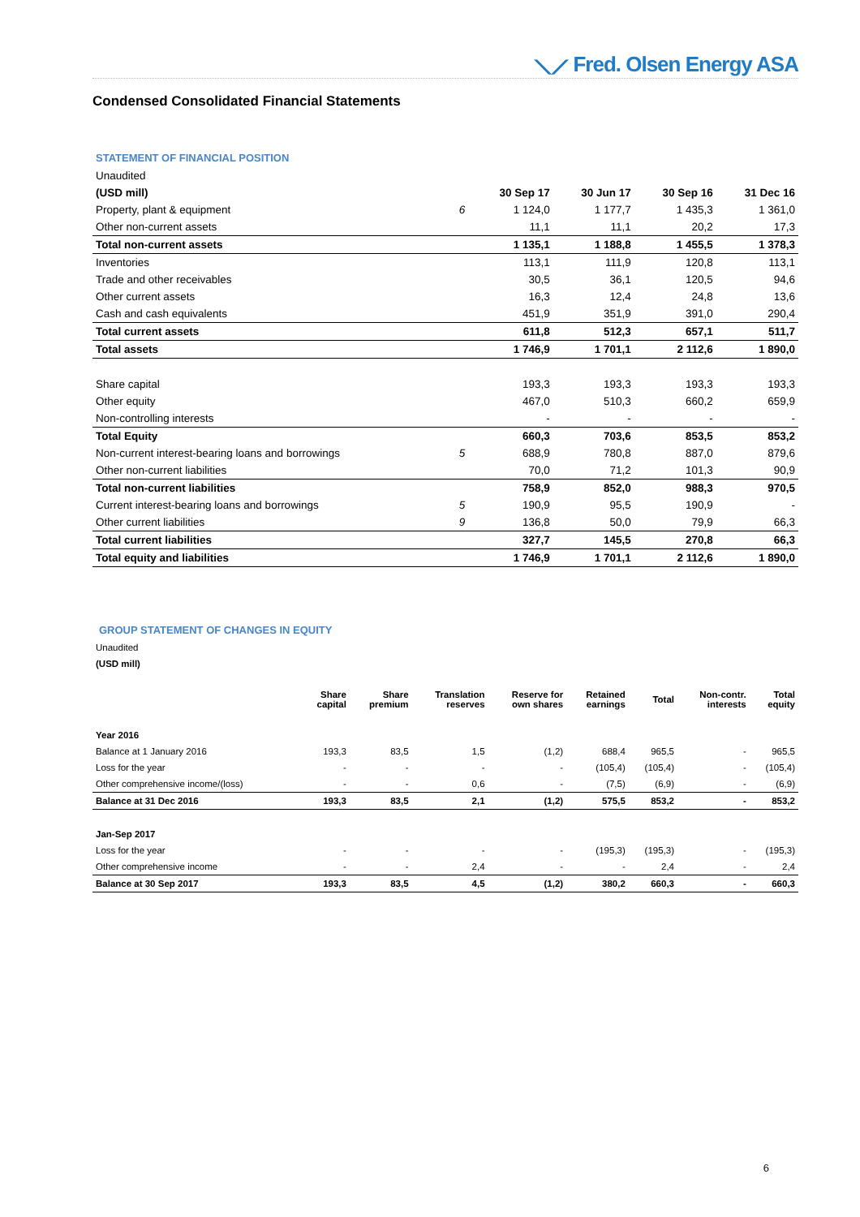⟍⟋ Fred. Olsen Energy ASA
Condensed Consolidated Financial Statements
STATEMENT OF FINANCIAL POSITION
| Unaudited | | | | | |
| (USD mill) | | 30 Sep 17 | 30 Jun 17 | 30 Sep 16 | 31 Dec 16 |
| Property, plant & equipment | 6 | 1 124,0 | 1 177,7 | 1 435,3 | 1 361,0 |
| Other non-current assets | | 11,1 | 11,1 | 20,2 | 17,3 |
| Total non-current assets | | 1 135,1 | 1 188,8 | 1 455,5 | 1 378,3 |
| Inventories | | 113,1 | 111,9 | 120,8 | 113,1 |
| Trade and other receivables | | 30,5 | 36,1 | 120,5 | 94,6 |
| Other current assets | | 16,3 | 12,4 | 24,8 | 13,6 |
| Cash and cash equivalents | | 451,9 | 351,9 | 391,0 | 290,4 |
| Total current assets | | 611,8 | 512,3 | 657,1 | 511,7 |
| Total assets | | 1 746,9 | 1 701,1 | 2 112,6 | 1 890,0 |
| Share capital | | 193,3 | 193,3 | 193,3 | 193,3 |
| Other equity | | 467,0 | 510,3 | 660,2 | 659,9 |
| Non-controlling interests | | - | - | - | - |
| Total Equity | | 660,3 | 703,6 | 853,5 | 853,2 |
| Non-current interest-bearing loans and borrowings | 5 | 688,9 | 780,8 | 887,0 | 879,6 |
| Other non-current liabilities | | 70,0 | 71,2 | 101,3 | 90,9 |
| Total non-current liabilities | | 758,9 | 852,0 | 988,3 | 970,5 |
| Current interest-bearing loans and borrowings | 5 | 190,9 | 95,5 | 190,9 | - |
| Other current liabilities | 9 | 136,8 | 50,0 | 79,9 | 66,3 |
| Total current liabilities | | 327,7 | 145,5 | 270,8 | 66,3 |
| Total equity and liabilities | | 1 746,9 | 1 701,1 | 2 112,6 | 1 890,0 |
GROUP STATEMENT OF CHANGES IN EQUITY
| Unaudited | | | | | | | | |
| (USD mill) | | | | | | | | |
| | Share capital | Share premium | Translation reserves | Reserve for own shares | Retained earnings | Total | Non-contr. interests | Total equity |
| Year 2016 | | | | | | | | |
| Balance at 1 January 2016 | 193,3 | 83,5 | 1,5 | (1,2) | 688,4 | 965,5 | - | 965,5 |
| Loss for the year | - | - | - | - | (105,4) | (105,4) | - | (105,4) |
| Other comprehensive income/(loss) | - | - | 0,6 | - | (7,5) | (6,9) | - | (6,9) |
| Balance at 31 Dec 2016 | 193,3 | 83,5 | 2,1 | (1,2) | 575,5 | 853,2 | - | 853,2 |
| Jan-Sep 2017 | | | | | | | | |
| Loss for the year | - | - | - | - | (195,3) | (195,3) | - | (195,3) |
| Other comprehensive income | - | - | 2,4 | - | - | 2,4 | - | 2,4 |
| Balance at 30 Sep 2017 | 193,3 | 83,5 | 4,5 | (1,2) | 380,2 | 660,3 | - | 660,3 |
6